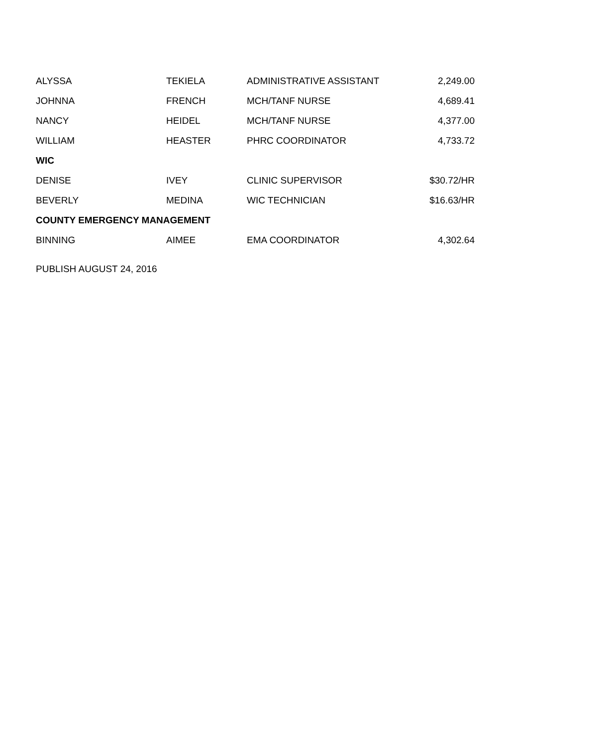| ALYSSA | TEKIELA | ADMINISTRATIVE ASSISTANT | 2,249.00 |
| JOHNNA | FRENCH | MCH/TANF NURSE | 4,689.41 |
| NANCY | HEIDEL | MCH/TANF NURSE | 4,377.00 |
| WILLIAM | HEASTER | PHRC COORDINATOR | 4,733.72 |
| WIC | | | |
| DENISE | IVEY | CLINIC SUPERVISOR | $30.72/HR |
| BEVERLY | MEDINA | WIC TECHNICIAN | $16.63/HR |
| COUNTY EMERGENCY MANAGEMENT | | | |
| BINNING | AIMEE | EMA COORDINATOR | 4,302.64 |
PUBLISH AUGUST 24, 2016